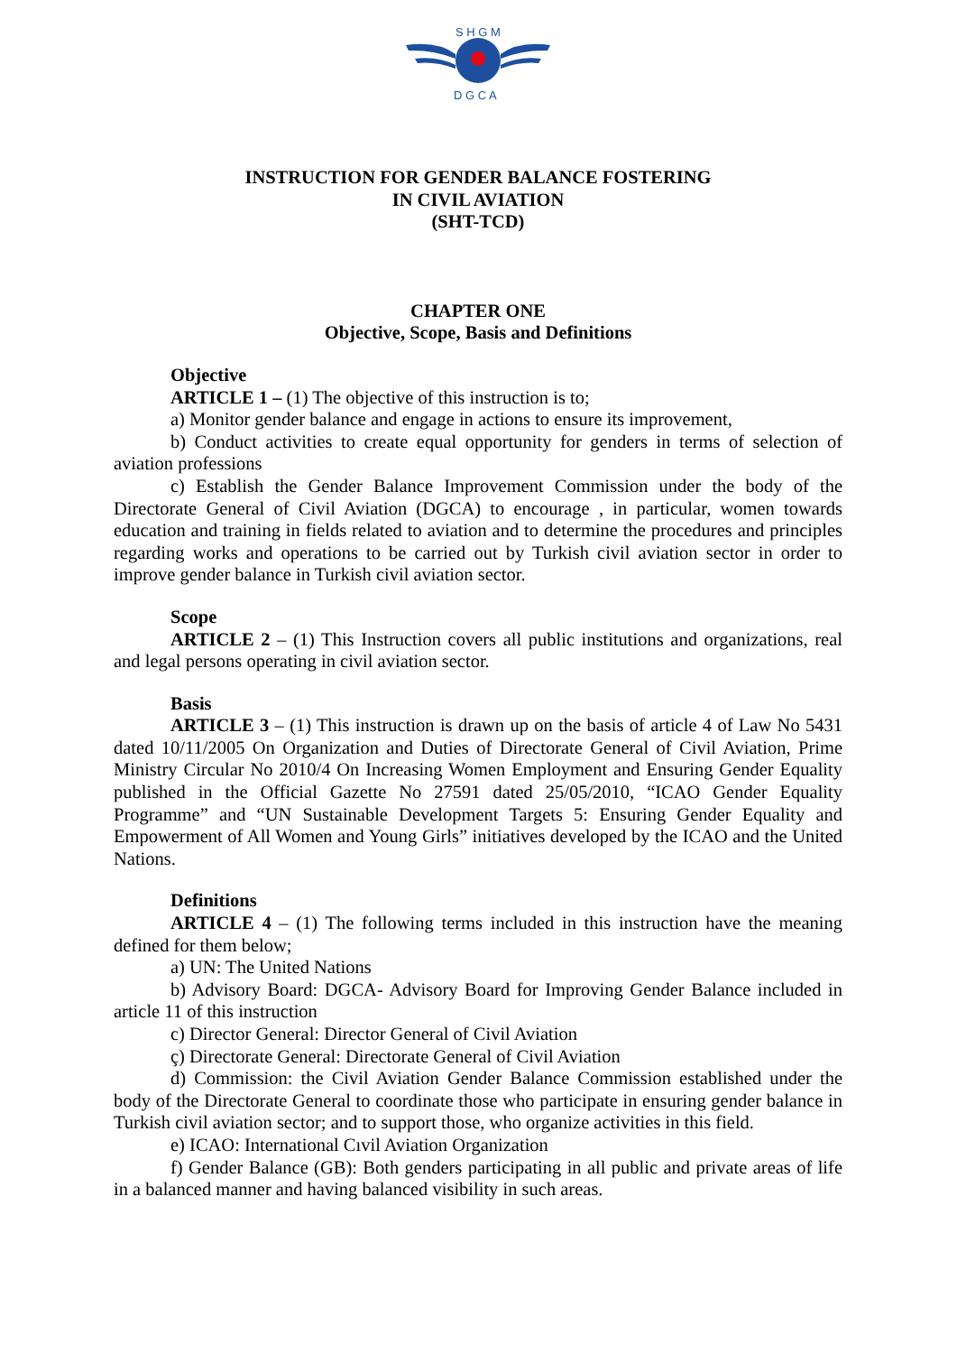S H G M
D G C A
INSTRUCTION FOR GENDER BALANCE FOSTERING
IN CIVIL AVIATION
(SHT-TCD)
CHAPTER ONE
Objective, Scope, Basis and Definitions
Objective
ARTICLE 1 – (1) The objective of this instruction is to;
a) Monitor gender balance and engage in actions to ensure its improvement,
b) Conduct activities to create equal opportunity for genders in terms of selection of aviation professions
c) Establish the Gender Balance Improvement Commission under the body of the Directorate General of Civil Aviation (DGCA) to encourage , in particular, women towards education and training in fields related to aviation and to determine the procedures and principles regarding works and operations to be carried out by Turkish civil aviation sector in order to improve gender balance in Turkish civil aviation sector.
Scope
ARTICLE 2 – (1) This Instruction covers all public institutions and organizations, real and legal persons operating in civil aviation sector.
Basis
ARTICLE 3 – (1) This instruction is drawn up on the basis of article 4 of Law No 5431 dated 10/11/2005 On Organization and Duties of Directorate General of Civil Aviation, Prime Ministry Circular No 2010/4 On Increasing Women Employment and Ensuring Gender Equality published in the Official Gazette No 27591 dated 25/05/2010, “ICAO Gender Equality Programme” and “UN Sustainable Development Targets 5: Ensuring Gender Equality and Empowerment of All Women and Young Girls” initiatives developed by the ICAO and the United Nations.
Definitions
ARTICLE 4 – (1) The following terms included in this instruction have the meaning defined for them below;
a) UN: The United Nations
b) Advisory Board: DGCA- Advisory Board for Improving Gender Balance included in article 11 of this instruction
c) Director General: Director General of Civil Aviation
ç) Directorate General: Directorate General of Civil Aviation
d) Commission: the Civil Aviation Gender Balance Commission established under the body of the Directorate General to coordinate those who participate in ensuring gender balance in Turkish civil aviation sector; and to support those, who organize activities in this field.
e) ICAO: International Cıvil Aviation Organization
f) Gender Balance (GB): Both genders participating in all public and private areas of life in a balanced manner and having balanced visibility in such areas.